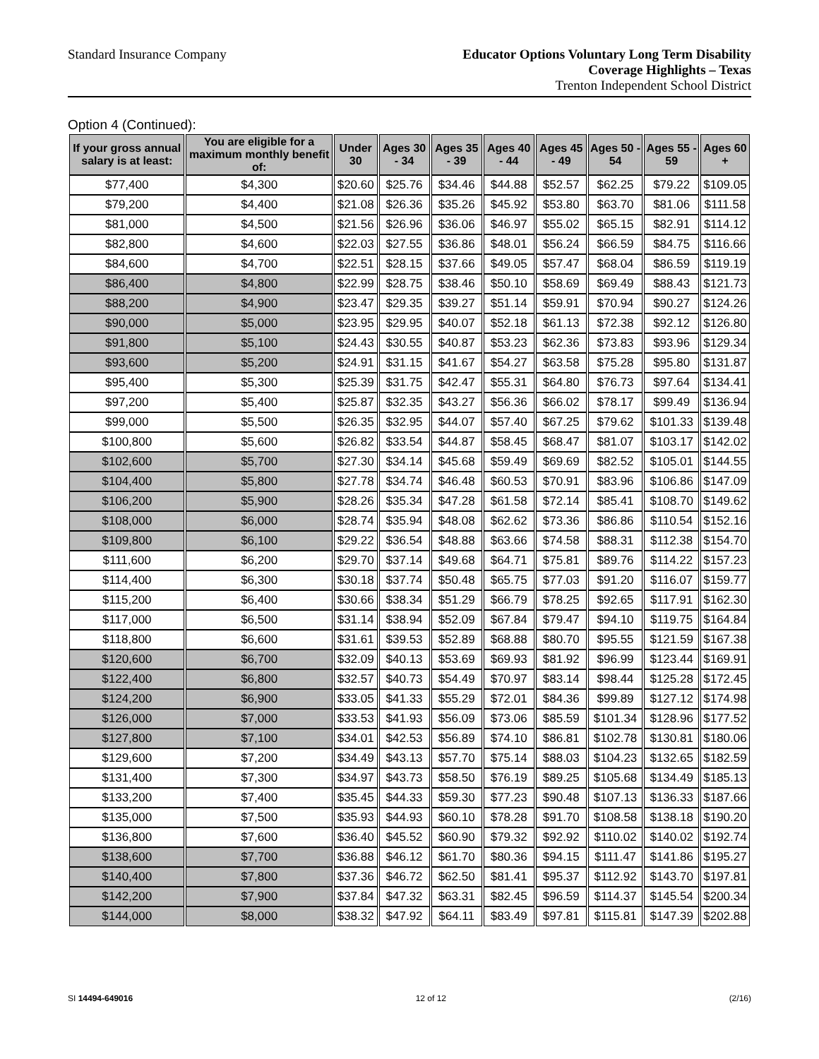Standard Insurance Company
Educator Options Voluntary Long Term Disability
Coverage Highlights – Texas
Trenton Independent School District
Option 4 (Continued):
| If your gross annual salary is at least: | You are eligible for a maximum monthly benefit of: | Under 30 | Ages 30 - 34 | Ages 35 - 39 | Ages 40 - 44 | Ages 45 - 49 | Ages 50 - 54 | Ages 55 - 59 | Ages 60 + |
| --- | --- | --- | --- | --- | --- | --- | --- | --- | --- |
| $77,400 | $4,300 | $20.60 | $25.76 | $34.46 | $44.88 | $52.57 | $62.25 | $79.22 | $109.05 |
| $79,200 | $4,400 | $21.08 | $26.36 | $35.26 | $45.92 | $53.80 | $63.70 | $81.06 | $111.58 |
| $81,000 | $4,500 | $21.56 | $26.96 | $36.06 | $46.97 | $55.02 | $65.15 | $82.91 | $114.12 |
| $82,800 | $4,600 | $22.03 | $27.55 | $36.86 | $48.01 | $56.24 | $66.59 | $84.75 | $116.66 |
| $84,600 | $4,700 | $22.51 | $28.15 | $37.66 | $49.05 | $57.47 | $68.04 | $86.59 | $119.19 |
| $86,400 | $4,800 | $22.99 | $28.75 | $38.46 | $50.10 | $58.69 | $69.49 | $88.43 | $121.73 |
| $88,200 | $4,900 | $23.47 | $29.35 | $39.27 | $51.14 | $59.91 | $70.94 | $90.27 | $124.26 |
| $90,000 | $5,000 | $23.95 | $29.95 | $40.07 | $52.18 | $61.13 | $72.38 | $92.12 | $126.80 |
| $91,800 | $5,100 | $24.43 | $30.55 | $40.87 | $53.23 | $62.36 | $73.83 | $93.96 | $129.34 |
| $93,600 | $5,200 | $24.91 | $31.15 | $41.67 | $54.27 | $63.58 | $75.28 | $95.80 | $131.87 |
| $95,400 | $5,300 | $25.39 | $31.75 | $42.47 | $55.31 | $64.80 | $76.73 | $97.64 | $134.41 |
| $97,200 | $5,400 | $25.87 | $32.35 | $43.27 | $56.36 | $66.02 | $78.17 | $99.49 | $136.94 |
| $99,000 | $5,500 | $26.35 | $32.95 | $44.07 | $57.40 | $67.25 | $79.62 | $101.33 | $139.48 |
| $100,800 | $5,600 | $26.82 | $33.54 | $44.87 | $58.45 | $68.47 | $81.07 | $103.17 | $142.02 |
| $102,600 | $5,700 | $27.30 | $34.14 | $45.68 | $59.49 | $69.69 | $82.52 | $105.01 | $144.55 |
| $104,400 | $5,800 | $27.78 | $34.74 | $46.48 | $60.53 | $70.91 | $83.96 | $106.86 | $147.09 |
| $106,200 | $5,900 | $28.26 | $35.34 | $47.28 | $61.58 | $72.14 | $85.41 | $108.70 | $149.62 |
| $108,000 | $6,000 | $28.74 | $35.94 | $48.08 | $62.62 | $73.36 | $86.86 | $110.54 | $152.16 |
| $109,800 | $6,100 | $29.22 | $36.54 | $48.88 | $63.66 | $74.58 | $88.31 | $112.38 | $154.70 |
| $111,600 | $6,200 | $29.70 | $37.14 | $49.68 | $64.71 | $75.81 | $89.76 | $114.22 | $157.23 |
| $114,400 | $6,300 | $30.18 | $37.74 | $50.48 | $65.75 | $77.03 | $91.20 | $116.07 | $159.77 |
| $115,200 | $6,400 | $30.66 | $38.34 | $51.29 | $66.79 | $78.25 | $92.65 | $117.91 | $162.30 |
| $117,000 | $6,500 | $31.14 | $38.94 | $52.09 | $67.84 | $79.47 | $94.10 | $119.75 | $164.84 |
| $118,800 | $6,600 | $31.61 | $39.53 | $52.89 | $68.88 | $80.70 | $95.55 | $121.59 | $167.38 |
| $120,600 | $6,700 | $32.09 | $40.13 | $53.69 | $69.93 | $81.92 | $96.99 | $123.44 | $169.91 |
| $122,400 | $6,800 | $32.57 | $40.73 | $54.49 | $70.97 | $83.14 | $98.44 | $125.28 | $172.45 |
| $124,200 | $6,900 | $33.05 | $41.33 | $55.29 | $72.01 | $84.36 | $99.89 | $127.12 | $174.98 |
| $126,000 | $7,000 | $33.53 | $41.93 | $56.09 | $73.06 | $85.59 | $101.34 | $128.96 | $177.52 |
| $127,800 | $7,100 | $34.01 | $42.53 | $56.89 | $74.10 | $86.81 | $102.78 | $130.81 | $180.06 |
| $129,600 | $7,200 | $34.49 | $43.13 | $57.70 | $75.14 | $88.03 | $104.23 | $132.65 | $182.59 |
| $131,400 | $7,300 | $34.97 | $43.73 | $58.50 | $76.19 | $89.25 | $105.68 | $134.49 | $185.13 |
| $133,200 | $7,400 | $35.45 | $44.33 | $59.30 | $77.23 | $90.48 | $107.13 | $136.33 | $187.66 |
| $135,000 | $7,500 | $35.93 | $44.93 | $60.10 | $78.28 | $91.70 | $108.58 | $138.18 | $190.20 |
| $136,800 | $7,600 | $36.40 | $45.52 | $60.90 | $79.32 | $92.92 | $110.02 | $140.02 | $192.74 |
| $138,600 | $7,700 | $36.88 | $46.12 | $61.70 | $80.36 | $94.15 | $111.47 | $141.86 | $195.27 |
| $140,400 | $7,800 | $37.36 | $46.72 | $62.50 | $81.41 | $95.37 | $112.92 | $143.70 | $197.81 |
| $142,200 | $7,900 | $37.84 | $47.32 | $63.31 | $82.45 | $96.59 | $114.37 | $145.54 | $200.34 |
| $144,000 | $8,000 | $38.32 | $47.92 | $64.11 | $83.49 | $97.81 | $115.81 | $147.39 | $202.88 |
SI 14494-649016 12 of 12 (2/16)